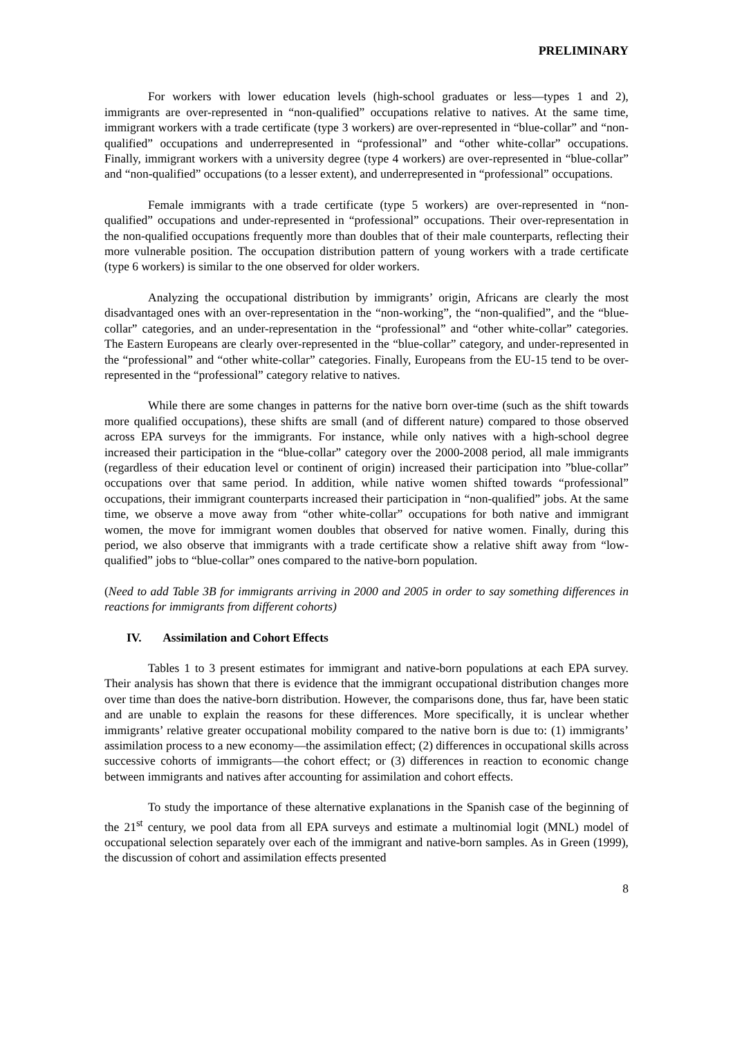PRELIMINARY
For workers with lower education levels (high-school graduates or less—types 1 and 2), immigrants are over-represented in “non-qualified” occupations relative to natives. At the same time, immigrant workers with a trade certificate (type 3 workers) are over-represented in “blue-collar” and “non-qualified” occupations and underrepresented in “professional” and “other white-collar” occupations. Finally, immigrant workers with a university degree (type 4 workers) are over-represented in “blue-collar” and “non-qualified” occupations (to a lesser extent), and underrepresented in “professional” occupations.
Female immigrants with a trade certificate (type 5 workers) are over-represented in “non-qualified” occupations and under-represented in “professional” occupations. Their over-representation in the non-qualified occupations frequently more than doubles that of their male counterparts, reflecting their more vulnerable position. The occupation distribution pattern of young workers with a trade certificate (type 6 workers) is similar to the one observed for older workers.
Analyzing the occupational distribution by immigrants’ origin, Africans are clearly the most disadvantaged ones with an over-representation in the “non-working”, the “non-qualified”, and the “blue-collar” categories, and an under-representation in the “professional” and “other white-collar” categories. The Eastern Europeans are clearly over-represented in the “blue-collar” category, and under-represented in the “professional” and “other white-collar” categories. Finally, Europeans from the EU-15 tend to be over-represented in the “professional” category relative to natives.
While there are some changes in patterns for the native born over-time (such as the shift towards more qualified occupations), these shifts are small (and of different nature) compared to those observed across EPA surveys for the immigrants. For instance, while only natives with a high-school degree increased their participation in the “blue-collar” category over the 2000-2008 period, all male immigrants (regardless of their education level or continent of origin) increased their participation into ”blue-collar” occupations over that same period. In addition, while native women shifted towards “professional” occupations, their immigrant counterparts increased their participation in “non-qualified” jobs. At the same time, we observe a move away from “other white-collar” occupations for both native and immigrant women, the move for immigrant women doubles that observed for native women. Finally, during this period, we also observe that immigrants with a trade certificate show a relative shift away from “low-qualified” jobs to “blue-collar” ones compared to the native-born population.
(Need to add Table 3B for immigrants arriving in 2000 and 2005 in order to say something differences in reactions for immigrants from different cohorts)
IV. Assimilation and Cohort Effects
Tables 1 to 3 present estimates for immigrant and native-born populations at each EPA survey. Their analysis has shown that there is evidence that the immigrant occupational distribution changes more over time than does the native-born distribution. However, the comparisons done, thus far, have been static and are unable to explain the reasons for these differences. More specifically, it is unclear whether immigrants’ relative greater occupational mobility compared to the native born is due to: (1) immigrants’ assimilation process to a new economy—the assimilation effect; (2) differences in occupational skills across successive cohorts of immigrants—the cohort effect; or (3) differences in reaction to economic change between immigrants and natives after accounting for assimilation and cohort effects.
To study the importance of these alternative explanations in the Spanish case of the beginning of the 21<sup>st</sup> century, we pool data from all EPA surveys and estimate a multinomial logit (MNL) model of occupational selection separately over each of the immigrant and native-born samples. As in Green (1999), the discussion of cohort and assimilation effects presented
8